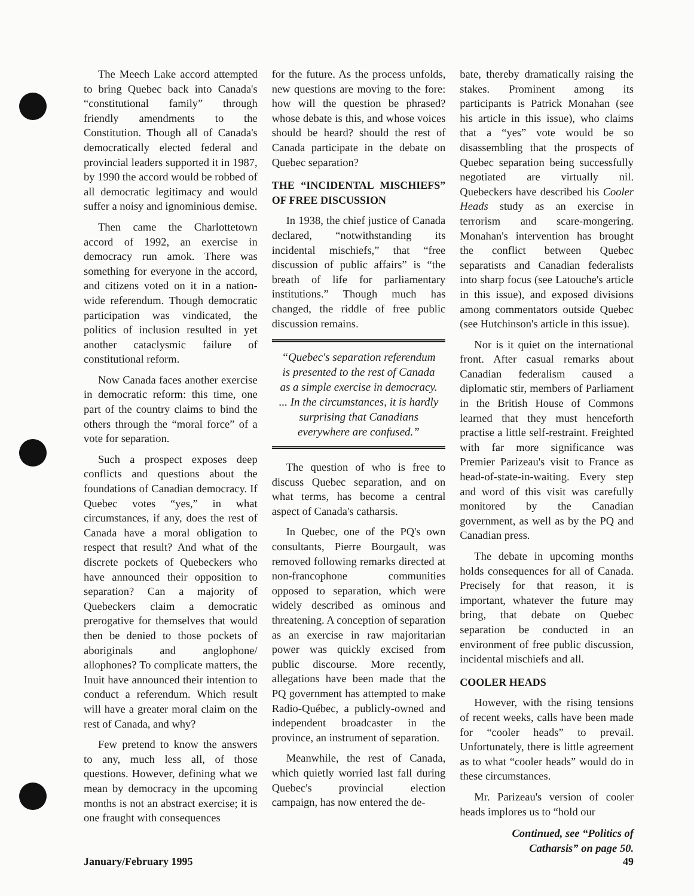The Meech Lake accord attempted to bring Quebec back into Canada's “constitutional family” through friendly amendments to the Constitution. Though all of Canada's democratically elected federal and provincial leaders supported it in 1987, by 1990 the accord would be robbed of all democratic legitimacy and would suffer a noisy and ignominious demise.
Then came the Charlottetown accord of 1992, an exercise in democracy run amok. There was something for everyone in the accord, and citizens voted on it in a nation-wide referendum. Though democratic participation was vindicated, the politics of inclusion resulted in yet another cataclysmic failure of constitutional reform.
Now Canada faces another exercise in democratic reform: this time, one part of the country claims to bind the others through the “moral force” of a vote for separation.
Such a prospect exposes deep conflicts and questions about the foundations of Canadian democracy. If Quebec votes “yes,” in what circumstances, if any, does the rest of Canada have a moral obligation to respect that result? And what of the discrete pockets of Quebeckers who have announced their opposition to separation? Can a majority of Quebeckers claim a democratic prerogative for themselves that would then be denied to those pockets of aboriginals and anglophone/ allophones? To complicate matters, the Inuit have announced their intention to conduct a referendum. Which result will have a greater moral claim on the rest of Canada, and why?
Few pretend to know the answers to any, much less all, of those questions. However, defining what we mean by democracy in the upcoming months is not an abstract exercise; it is one fraught with consequences
for the future. As the process unfolds, new questions are moving to the fore: how will the question be phrased? whose debate is this, and whose voices should be heard? should the rest of Canada participate in the debate on Quebec separation?
THE “INCIDENTAL MISCHIEFS” OF FREE DISCUSSION
In 1938, the chief justice of Canada declared, “notwithstanding its incidental mischiefs,” that “free discussion of public affairs” is “the breath of life for parliamentary institutions.” Though much has changed, the riddle of free public discussion remains.
“Quebec's separation referendum is presented to the rest of Canada as a simple exercise in democracy. ... In the circumstances, it is hardly surprising that Canadians everywhere are confused.”
The question of who is free to discuss Quebec separation, and on what terms, has become a central aspect of Canada's catharsis.
In Quebec, one of the PQ's own consultants, Pierre Bourgault, was removed following remarks directed at non-francophone communities opposed to separation, which were widely described as ominous and threatening. A conception of separation as an exercise in raw majoritarian power was quickly excised from public discourse. More recently, allegations have been made that the PQ government has attempted to make Radio-Québec, a publicly-owned and independent broadcaster in the province, an instrument of separation.
Meanwhile, the rest of Canada, which quietly worried last fall during Quebec's provincial election campaign, has now entered the de-
bate, thereby dramatically raising the stakes. Prominent among its participants is Patrick Monahan (see his article in this issue), who claims that a “yes” vote would be so disassembling that the prospects of Quebec separation being successfully negotiated are virtually nil. Quebeckers have described his Cooler Heads study as an exercise in terrorism and scare-mongering. Monahan's intervention has brought the conflict between Quebec separatists and Canadian federalists into sharp focus (see Latouche's article in this issue), and exposed divisions among commentators outside Quebec (see Hutchinson's article in this issue).
Nor is it quiet on the international front. After casual remarks about Canadian federalism caused a diplomatic stir, members of Parliament in the British House of Commons learned that they must henceforth practise a little self-restraint. Freighted with far more significance was Premier Parizeau's visit to France as head-of-state-in-waiting. Every step and word of this visit was carefully monitored by the Canadian government, as well as by the PQ and Canadian press.
The debate in upcoming months holds consequences for all of Canada. Precisely for that reason, it is important, whatever the future may bring, that debate on Quebec separation be conducted in an environment of free public discussion, incidental mischiefs and all.
COOLER HEADS
However, with the rising tensions of recent weeks, calls have been made for “cooler heads” to prevail. Unfortunately, there is little agreement as to what “cooler heads” would do in these circumstances.
Mr. Parizeau's version of cooler heads implores us to “hold our
Continued, see “Politics of
Catharsis” on page 50.
January/February 1995 49